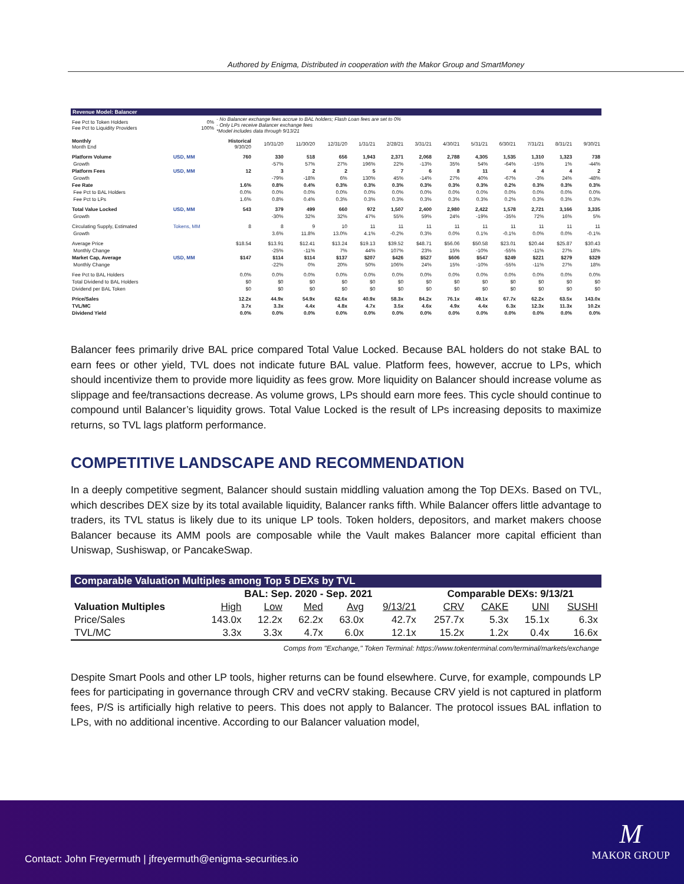Authored by Enigma, Distributed in cooperation with the Makor Group and SmartMoney
Revenue Model: Balancer
| Fee Pct to Token Holders Fee Pct to Liquidity Providers | 0% 100% | - No Balancer exchange fees accrue to BAL holders; Flash Loan fees are set to 0% - Only LPs receive Balancer exchange fees *Model includes data through 9/13/21 | | | | | | | | | | | | |
| Monthly Month End | | Historical 9/30/20 | 10/31/20 | 11/30/20 | 12/31/20 | 1/31/21 | 2/28/21 | 3/31/21 | 4/30/21 | 5/31/21 | 6/30/21 | 7/31/21 | 8/31/21 | 9/30/21 |
| Platform Volume | USD, MM | 760 | 330 | 518 | 656 | 1,943 | 2,371 | 2,068 | 2,788 | 4,305 | 1,535 | 1,310 | 1,323 | 738 |
| Growth | | | -57% | 57% | 27% | 196% | 22% | -13% | 35% | 54% | -64% | -15% | 1% | -44% |
| Platform Fees | USD, MM | 12 | 3 | 2 | 2 | 5 | 7 | 6 | 8 | 11 | 4 | 4 | 4 | 2 |
| Growth | | | -79% | -18% | 6% | 130% | 45% | -14% | 27% | 40% | -67% | -3% | 24% | -48% |
| Fee Rate | | 1.6% | 0.8% | 0.4% | 0.3% | 0.3% | 0.3% | 0.3% | 0.3% | 0.3% | 0.2% | 0.3% | 0.3% | 0.3% |
| Fee Pct to BAL Holders | | 0.0% | 0.0% | 0.0% | 0.0% | 0.0% | 0.0% | 0.0% | 0.0% | 0.0% | 0.0% | 0.0% | 0.0% | 0.0% |
| Fee Pct to LPs | | 1.6% | 0.8% | 0.4% | 0.3% | 0.3% | 0.3% | 0.3% | 0.3% | 0.3% | 0.2% | 0.3% | 0.3% | 0.3% |
| Total Value Locked | USD, MM | 543 | 379 | 499 | 660 | 972 | 1,507 | 2,400 | 2,980 | 2,422 | 1,578 | 2,721 | 3,166 | 3,335 |
| Growth | | | -30% | 32% | 32% | 47% | 55% | 59% | 24% | -19% | -35% | 72% | 16% | 5% |
| Circulating Supply, Estimated | Tokens, MM | 8 | 8 | 9 | 10 | 11 | 11 | 11 | 11 | 11 | 11 | 11 | 11 | 11 |
| Growth | | | 3.6% | 11.8% | 13.0% | 4.1% | -0.2% | 0.3% | 0.0% | 0.1% | -0.1% | 0.0% | 0.0% | -0.1% |
| Average Price | | $18.54 | $13.91 | $12.41 | $13.24 | $19.13 | $39.52 | $48.71 | $56.06 | $50.58 | $23.01 | $20.44 | $25.87 | $30.43 |
| Monthly Change | | | -25% | -11% | 7% | 44% | 107% | 23% | 15% | -10% | -55% | -11% | 27% | 18% |
| Market Cap, Average | USD, MM | $147 | $114 | $114 | $137 | $207 | $426 | $527 | $606 | $547 | $249 | $221 | $279 | $329 |
| Monthly Change | | | -22% | 0% | 20% | 50% | 106% | 24% | 15% | -10% | -55% | -11% | 27% | 18% |
| Fee Pct to BAL Holders | | 0.0% | 0.0% | 0.0% | 0.0% | 0.0% | 0.0% | 0.0% | 0.0% | 0.0% | 0.0% | 0.0% | 0.0% | 0.0% |
| Total Dividend to BAL Holders | | $0 | $0 | $0 | $0 | $0 | $0 | $0 | $0 | $0 | $0 | $0 | $0 | $0 |
| Dividend per BAL Token | | $0 | $0 | $0 | $0 | $0 | $0 | $0 | $0 | $0 | $0 | $0 | $0 | $0 |
| Price/Sales | | 12.2x | 44.9x | 54.9x | 62.6x | 40.9x | 58.3x | 84.2x | 76.1x | 49.1x | 67.7x | 62.2x | 63.5x | 143.0x |
| TVL/MC | | 3.7x | 3.3x | 4.4x | 4.8x | 4.7x | 3.5x | 4.6x | 4.9x | 4.4x | 6.3x | 12.3x | 11.3x | 10.2x |
| Dividend Yield | | 0.0% | 0.0% | 0.0% | 0.0% | 0.0% | 0.0% | 0.0% | 0.0% | 0.0% | 0.0% | 0.0% | 0.0% | 0.0% |
Balancer fees primarily drive BAL price compared Total Value Locked. Because BAL holders do not stake BAL to earn fees or other yield, TVL does not indicate future BAL value. Platform fees, however, accrue to LPs, which should incentivize them to provide more liquidity as fees grow. More liquidity on Balancer should increase volume as slippage and fee/transactions decrease. As volume grows, LPs should earn more fees. This cycle should continue to compound until Balancer’s liquidity grows. Total Value Locked is the result of LPs increasing deposits to maximize returns, so TVL lags platform performance.
COMPETITIVE LANDSCAPE AND RECOMMENDATION
In a deeply competitive segment, Balancer should sustain middling valuation among the Top DEXs. Based on TVL, which describes DEX size by its total available liquidity, Balancer ranks fifth. While Balancer offers little advantage to traders, its TVL status is likely due to its unique LP tools. Token holders, depositors, and market makers choose Balancer because its AMM pools are composable while the Vault makes Balancer more capital efficient than Uniswap, Sushiswap, or PancakeSwap.
| Comparable Valuation Multiples among Top 5 DEXs by TVL | | | | | | | | | |
| | BAL: Sep. 2020 - Sep. 2021 | | | | | Comparable DEXs: 9/13/21 | | | |
| Valuation Multiples | High | Low | Med | Avg | 9/13/21 | CRV | CAKE | UNI | SUSHI |
| Price/Sales | 143.0x | 12.2x | 62.2x | 63.0x | 42.7x | 257.7x | 5.3x | 15.1x | 6.3x |
| TVL/MC | 3.3x | 3.3x | 4.7x | 6.0x | 12.1x | 15.2x | 1.2x | 0.4x | 16.6x |
Comps from "Exchange," Token Terminal: https://www.tokenterminal.com/terminal/markets/exchange
Despite Smart Pools and other LP tools, higher returns can be found elsewhere. Curve, for example, compounds LP fees for participating in governance through CRV and veCRV staking. Because CRV yield is not captured in platform fees, P/S is artificially high relative to peers. This does not apply to Balancer. The protocol issues BAL inflation to LPs, with no additional incentive. According to our Balancer valuation model,
Contact: John Freyermuth | jfreyermuth@enigma-securities.io
M
MAKOR GROUP